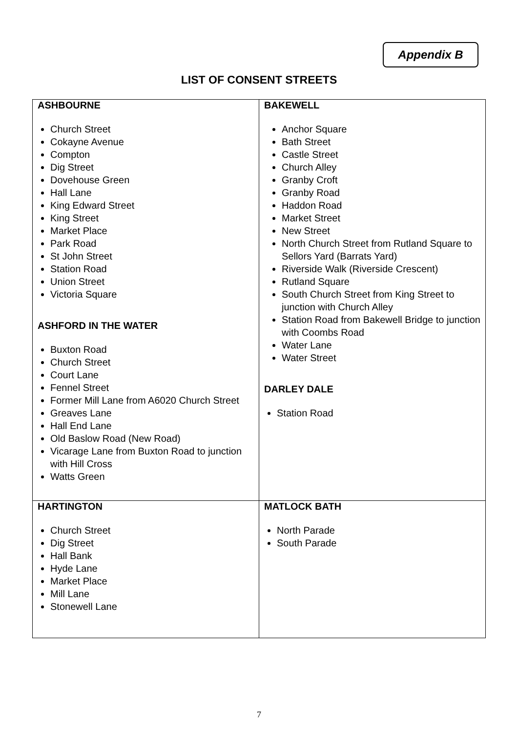Appendix B
LIST OF CONSENT STREETS
| ASHBOURNE Church Street Cokayne Avenue Compton Dig Street Dovehouse Green Hall Lane King Edward Street King Street Market Place Park Road St John Street Station Road Union Street Victoria Square ASHFORD IN THE WATER Buxton Road Church Street Court Lane Fennel Street Former Mill Lane from A6020 Church Street Greaves Lane Hall End Lane Old Baslow Road (New Road) Vicarage Lane from Buxton Road to junction with Hill Cross Watts Green | BAKEWELL Anchor Square Bath Street Castle Street Church Alley Granby Croft Granby Road Haddon Road Market Street New Street North Church Street from Rutland Square to Sellors Yard (Barrats Yard) Riverside Walk (Riverside Crescent) Rutland Square South Church Street from King Street to junction with Church Alley Station Road from Bakewell Bridge to junction with Coombs Road Water Lane Water Street DARLEY DALE Station Road |
| HARTINGTON Church Street Dig Street Hall Bank Hyde Lane Market Place Mill Lane Stonewell Lane | MATLOCK BATH North Parade South Parade |
7